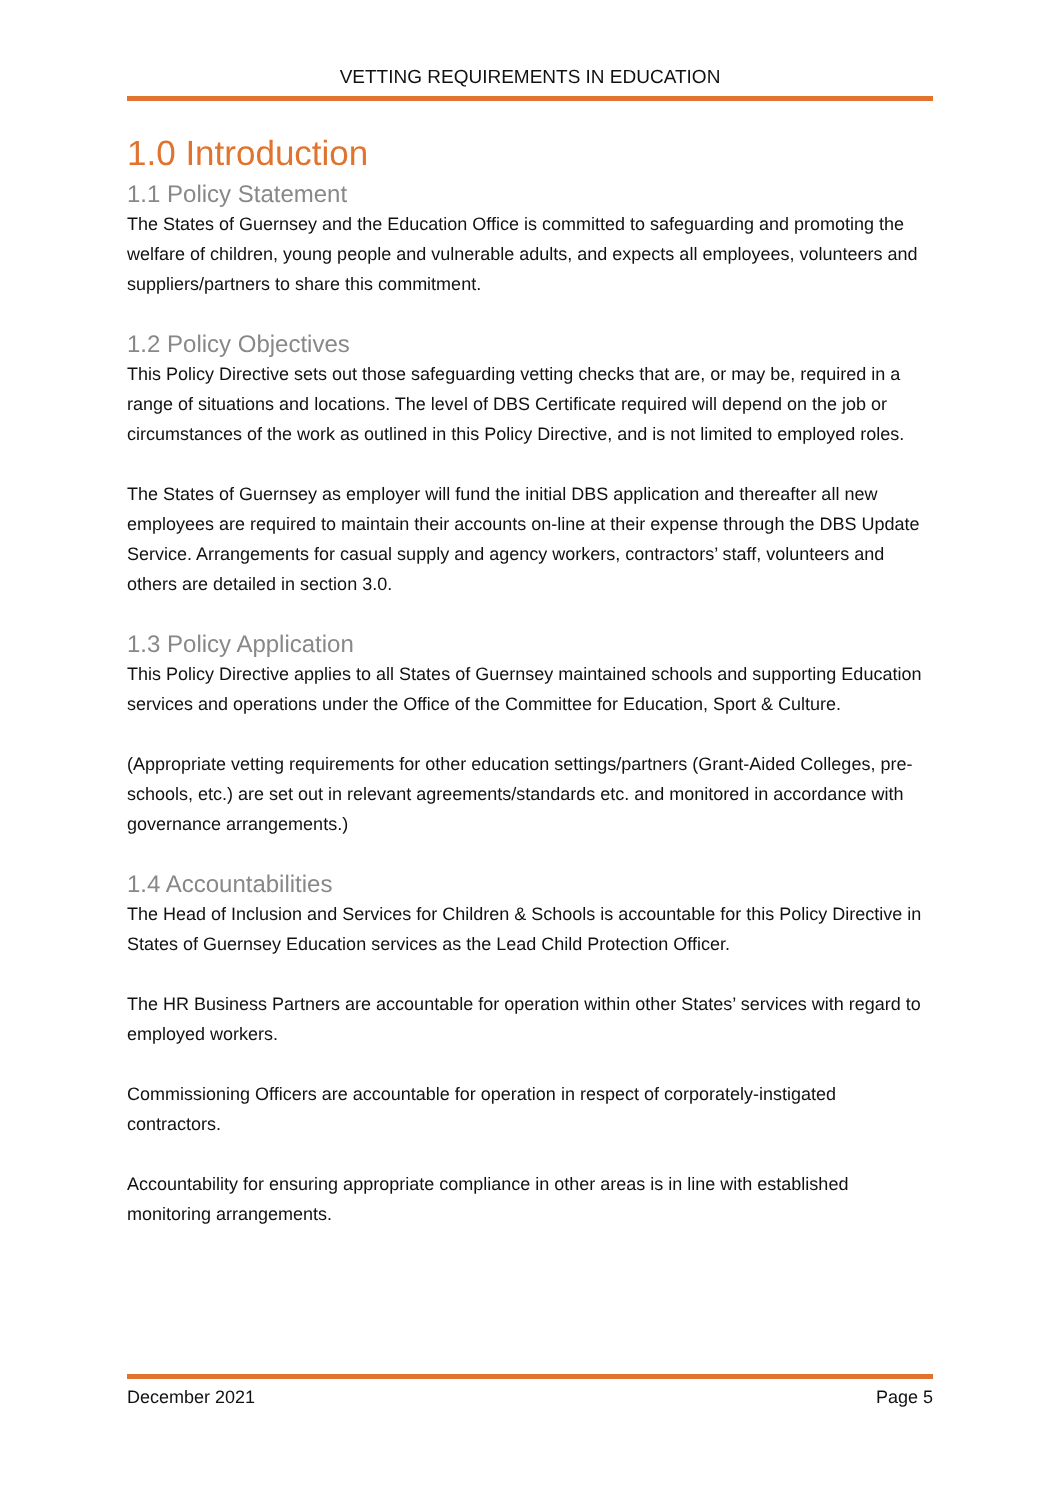VETTING REQUIREMENTS IN EDUCATION
1.0 Introduction
1.1 Policy Statement
The States of Guernsey and the Education Office is committed to safeguarding and promoting the welfare of children, young people and vulnerable adults, and expects all employees, volunteers and suppliers/partners to share this commitment.
1.2 Policy Objectives
This Policy Directive sets out those safeguarding vetting checks that are, or may be, required in a range of situations and locations. The level of DBS Certificate required will depend on the job or circumstances of the work as outlined in this Policy Directive, and is not limited to employed roles.
The States of Guernsey as employer will fund the initial DBS application and thereafter all new employees are required to maintain their accounts on-line at their expense through the DBS Update Service. Arrangements for casual supply and agency workers, contractors’ staff, volunteers and others are detailed in section 3.0.
1.3 Policy Application
This Policy Directive applies to all States of Guernsey maintained schools and supporting Education services and operations under the Office of the Committee for Education, Sport & Culture.
(Appropriate vetting requirements for other education settings/partners (Grant-Aided Colleges, pre-schools, etc.) are set out in relevant agreements/standards etc. and monitored in accordance with governance arrangements.)
1.4 Accountabilities
The Head of Inclusion and Services for Children & Schools is accountable for this Policy Directive in States of Guernsey Education services as the Lead Child Protection Officer.
The HR Business Partners are accountable for operation within other States’ services with regard to employed workers.
Commissioning Officers are accountable for operation in respect of corporately-instigated contractors.
Accountability for ensuring appropriate compliance in other areas is in line with established monitoring arrangements.
December 2021 Page 5